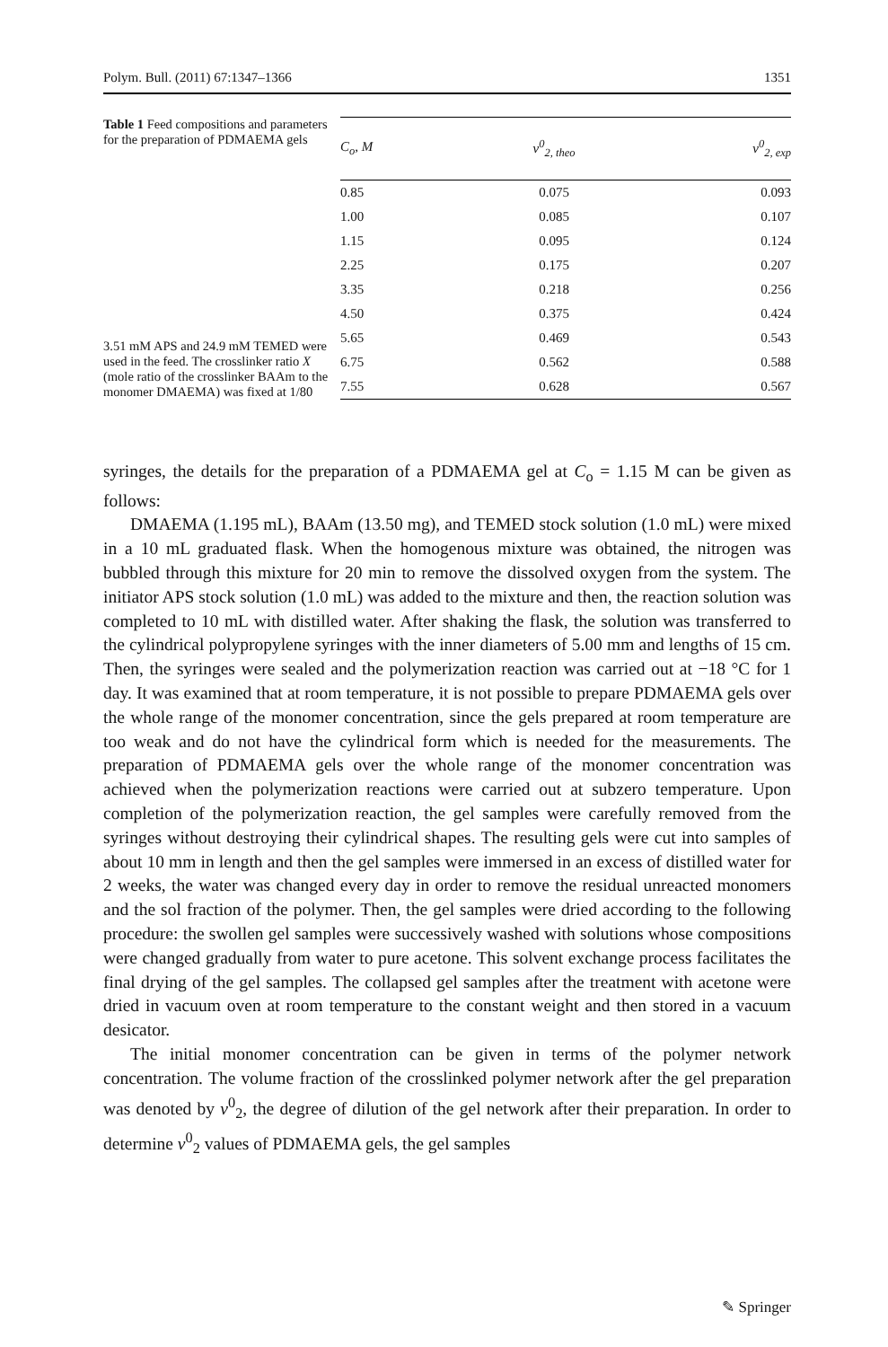Polym. Bull. (2011) 67:1347–1366 1351
Table 1 Feed compositions and parameters for the preparation of PDMAEMA gels
3.51 mM APS and 24.9 mM TEMED were used in the feed. The crosslinker ratio X (mole ratio of the crosslinker BAAm to the monomer DMAEMA) was fixed at 1/80
| C<sub>o</sub>, M | v<sup>0</sup><sub>2, theo</sub> | v<sup>0</sup><sub>2, exp</sub> |
| --- | --- | --- |
| 0.85 | 0.075 | 0.093 |
| 1.00 | 0.085 | 0.107 |
| 1.15 | 0.095 | 0.124 |
| 2.25 | 0.175 | 0.207 |
| 3.35 | 0.218 | 0.256 |
| 4.50 | 0.375 | 0.424 |
| 5.65 | 0.469 | 0.543 |
| 6.75 | 0.562 | 0.588 |
| 7.55 | 0.628 | 0.567 |
syringes, the details for the preparation of a PDMAEMA gel at C<sub>o</sub> = 1.15 M can be given as follows:
DMAEMA (1.195 mL), BAAm (13.50 mg), and TEMED stock solution (1.0 mL) were mixed in a 10 mL graduated flask. When the homogenous mixture was obtained, the nitrogen was bubbled through this mixture for 20 min to remove the dissolved oxygen from the system. The initiator APS stock solution (1.0 mL) was added to the mixture and then, the reaction solution was completed to 10 mL with distilled water. After shaking the flask, the solution was transferred to the cylindrical polypropylene syringes with the inner diameters of 5.00 mm and lengths of 15 cm. Then, the syringes were sealed and the polymerization reaction was carried out at −18 °C for 1 day. It was examined that at room temperature, it is not possible to prepare PDMAEMA gels over the whole range of the monomer concentration, since the gels prepared at room temperature are too weak and do not have the cylindrical form which is needed for the measurements. The preparation of PDMAEMA gels over the whole range of the monomer concentration was achieved when the polymerization reactions were carried out at subzero temperature. Upon completion of the polymerization reaction, the gel samples were carefully removed from the syringes without destroying their cylindrical shapes. The resulting gels were cut into samples of about 10 mm in length and then the gel samples were immersed in an excess of distilled water for 2 weeks, the water was changed every day in order to remove the residual unreacted monomers and the sol fraction of the polymer. Then, the gel samples were dried according to the following procedure: the swollen gel samples were successively washed with solutions whose compositions were changed gradually from water to pure acetone. This solvent exchange process facilitates the final drying of the gel samples. The collapsed gel samples after the treatment with acetone were dried in vacuum oven at room temperature to the constant weight and then stored in a vacuum desicator.
The initial monomer concentration can be given in terms of the polymer network concentration. The volume fraction of the crosslinked polymer network after the gel preparation was denoted by v<sup>0</sup><sub>2</sub>, the degree of dilution of the gel network after their preparation. In order to determine v<sup>0</sup><sub>2</sub> values of PDMAEMA gels, the gel samples
✎ Springer